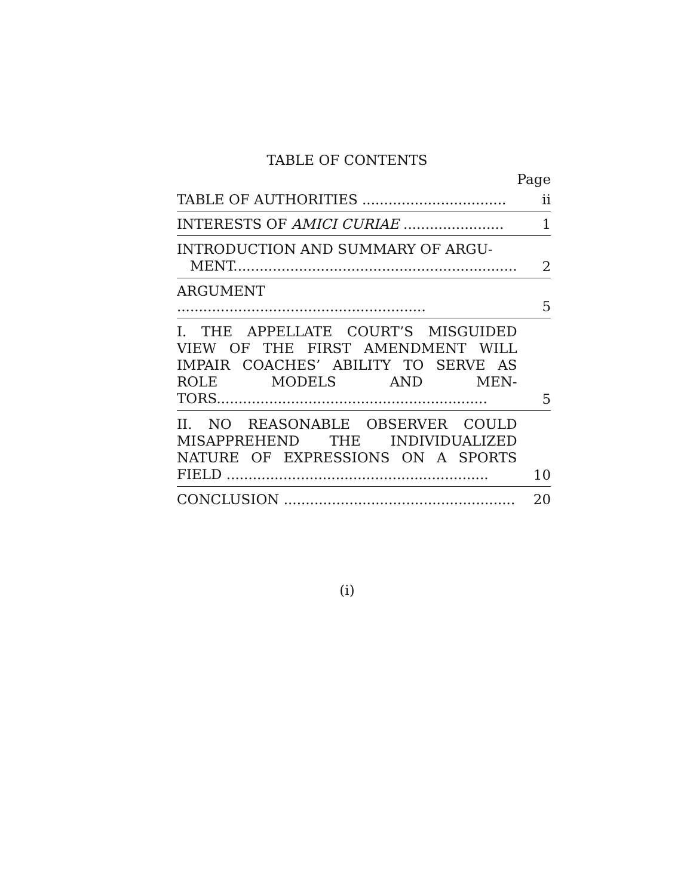TABLE OF CONTENTS
| | Page |
| TABLE OF AUTHORITIES ................................. | ii |
| INTERESTS OF AMICI CURIAE ....................... | 1 |
| INTRODUCTION AND SUMMARY OF ARGU- MENT................................................................. | 2 |
| ARGUMENT ......................................................... | 5 |
| I. THE APPELLATE COURT’S MISGUIDED VIEW OF THE FIRST AMENDMENT WILL IMPAIR COACHES’ ABILITY TO SERVE AS ROLE MODELS AND MEN-TORS.............................................................. | 5 |
| II. NO REASONABLE OBSERVER COULD MISAPPREHEND THE INDIVIDUALIZED NATURE OF EXPRESSIONS ON A SPORTS FIELD ............................................................ | 10 |
| CONCLUSION ..................................................... | 20 |
(i)